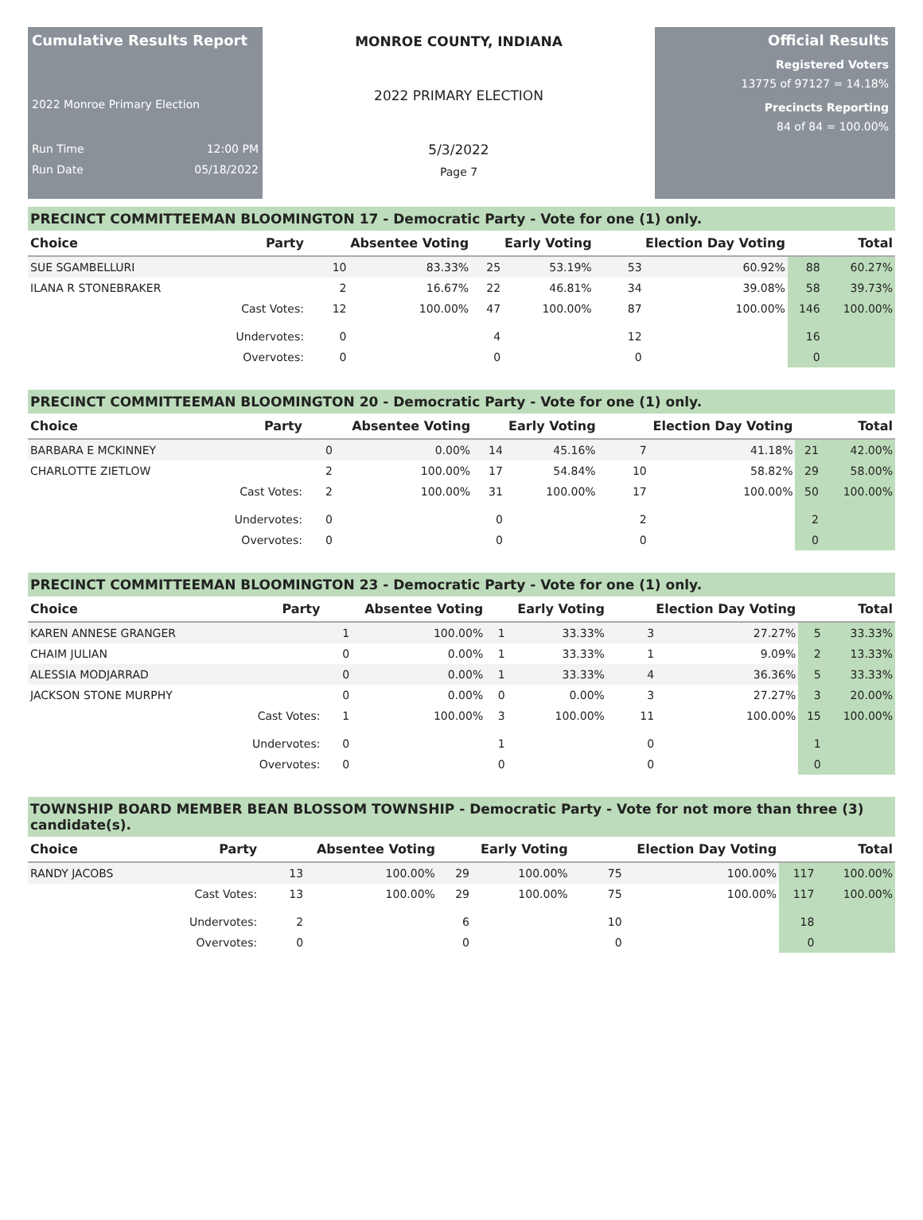Cumulative Results Report
2022 Monroe Primary Election
Run Time 12:00 PM
Run Date 05/18/2022
MONROE COUNTY, INDIANA
2022 PRIMARY ELECTION
5/3/2022
Page 7
Official Results
Registered Voters
13775 of 97127 = 14.18%
Precincts Reporting
84 of 84 = 100.00%
PRECINCT COMMITTEEMAN BLOOMINGTON 17 - Democratic Party - Vote for one (1) only.
| Choice | Party | Absentee Voting | | Early Voting | | Election Day Voting | | Total | |
| --- | --- | --- | --- | --- | --- | --- | --- | --- | --- |
| SUE SGAMBELLURI | | 10 | 83.33% | 25 | 53.19% | 53 | 60.92% | 88 | 60.27% |
| ILANA R STONEBRAKER | | 2 | 16.67% | 22 | 46.81% | 34 | 39.08% | 58 | 39.73% |
| | Cast Votes: | 12 | 100.00% | 47 | 100.00% | 87 | 100.00% | 146 | 100.00% |
| | Undervotes: | 0 | | 4 | | 12 | | 16 | |
| | Overvotes: | 0 | | 0 | | 0 | | 0 | |
PRECINCT COMMITTEEMAN BLOOMINGTON 20 - Democratic Party - Vote for one (1) only.
| Choice | Party | Absentee Voting | | Early Voting | | Election Day Voting | | Total | |
| --- | --- | --- | --- | --- | --- | --- | --- | --- | --- |
| BARBARA E MCKINNEY | | 0 | 0.00% | 14 | 45.16% | 7 | 41.18% | 21 | 42.00% |
| CHARLOTTE ZIETLOW | | 2 | 100.00% | 17 | 54.84% | 10 | 58.82% | 29 | 58.00% |
| | Cast Votes: | 2 | 100.00% | 31 | 100.00% | 17 | 100.00% | 50 | 100.00% |
| | Undervotes: | 0 | | 0 | | 2 | | 2 | |
| | Overvotes: | 0 | | 0 | | 0 | | 0 | |
PRECINCT COMMITTEEMAN BLOOMINGTON 23 - Democratic Party - Vote for one (1) only.
| Choice | Party | Absentee Voting | | Early Voting | | Election Day Voting | | Total | |
| --- | --- | --- | --- | --- | --- | --- | --- | --- | --- |
| KAREN ANNESE GRANGER | | 1 | 100.00% | 1 | 33.33% | 3 | 27.27% | 5 | 33.33% |
| CHAIM JULIAN | | 0 | 0.00% | 1 | 33.33% | 1 | 9.09% | 2 | 13.33% |
| ALESSIA MODJARRAD | | 0 | 0.00% | 1 | 33.33% | 4 | 36.36% | 5 | 33.33% |
| JACKSON STONE MURPHY | | 0 | 0.00% | 0 | 0.00% | 3 | 27.27% | 3 | 20.00% |
| | Cast Votes: | 1 | 100.00% | 3 | 100.00% | 11 | 100.00% | 15 | 100.00% |
| | Undervotes: | 0 | | 1 | | 0 | | 1 | |
| | Overvotes: | 0 | | 0 | | 0 | | 0 | |
TOWNSHIP BOARD MEMBER BEAN BLOSSOM TOWNSHIP - Democratic Party - Vote for not more than three (3) candidate(s).
| Choice | Party | Absentee Voting | | Early Voting | | Election Day Voting | | Total | |
| --- | --- | --- | --- | --- | --- | --- | --- | --- | --- |
| RANDY JACOBS | | 13 | 100.00% | 29 | 100.00% | 75 | 100.00% | 117 | 100.00% |
| | Cast Votes: | 13 | 100.00% | 29 | 100.00% | 75 | 100.00% | 117 | 100.00% |
| | Undervotes: | 2 | | 6 | | 10 | | 18 | |
| | Overvotes: | 0 | | 0 | | 0 | | 0 | |